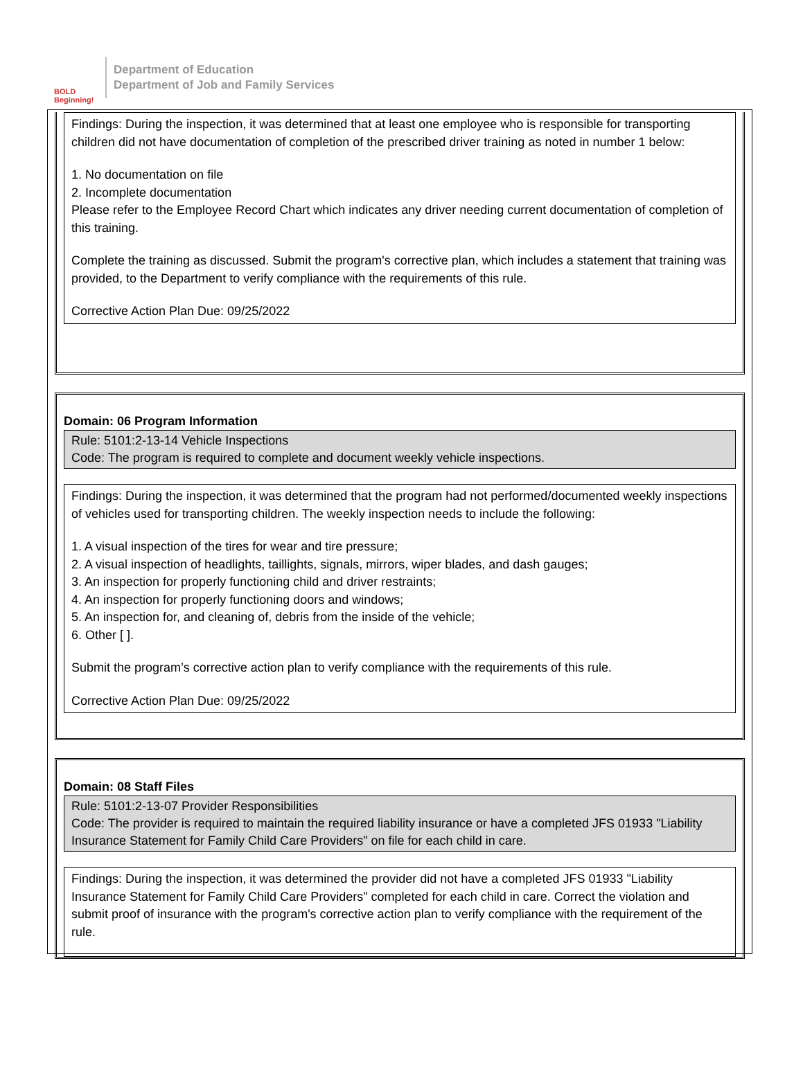BOLD Beginning!
Department of Education
Department of Job and Family Services
Findings: During the inspection, it was determined that at least one employee who is responsible for transporting children did not have documentation of completion of the prescribed driver training as noted in number 1 below:
1. No documentation on file
2. Incomplete documentation
Please refer to the Employee Record Chart which indicates any driver needing current documentation of completion of this training.
Complete the training as discussed. Submit the program's corrective plan, which includes a statement that training was provided, to the Department to verify compliance with the requirements of this rule.
Corrective Action Plan Due: 09/25/2022
Domain: 06 Program Information
Rule: 5101:2-13-14 Vehicle Inspections
Code: The program is required to complete and document weekly vehicle inspections.
Findings: During the inspection, it was determined that the program had not performed/documented weekly inspections of vehicles used for transporting children. The weekly inspection needs to include the following:
1. A visual inspection of the tires for wear and tire pressure;
2. A visual inspection of headlights, taillights, signals, mirrors, wiper blades, and dash gauges;
3. An inspection for properly functioning child and driver restraints;
4. An inspection for properly functioning doors and windows;
5. An inspection for, and cleaning of, debris from the inside of the vehicle;
6. Other [ ].
Submit the program’s corrective action plan to verify compliance with the requirements of this rule.
Corrective Action Plan Due: 09/25/2022
Domain: 08 Staff Files
Rule: 5101:2-13-07 Provider Responsibilities
Code: The provider is required to maintain the required liability insurance or have a completed JFS 01933 "Liability Insurance Statement for Family Child Care Providers" on file for each child in care.
Findings: During the inspection, it was determined the provider did not have a completed JFS 01933 "Liability Insurance Statement for Family Child Care Providers" completed for each child in care. Correct the violation and submit proof of insurance with the program's corrective action plan to verify compliance with the requirement of the rule.